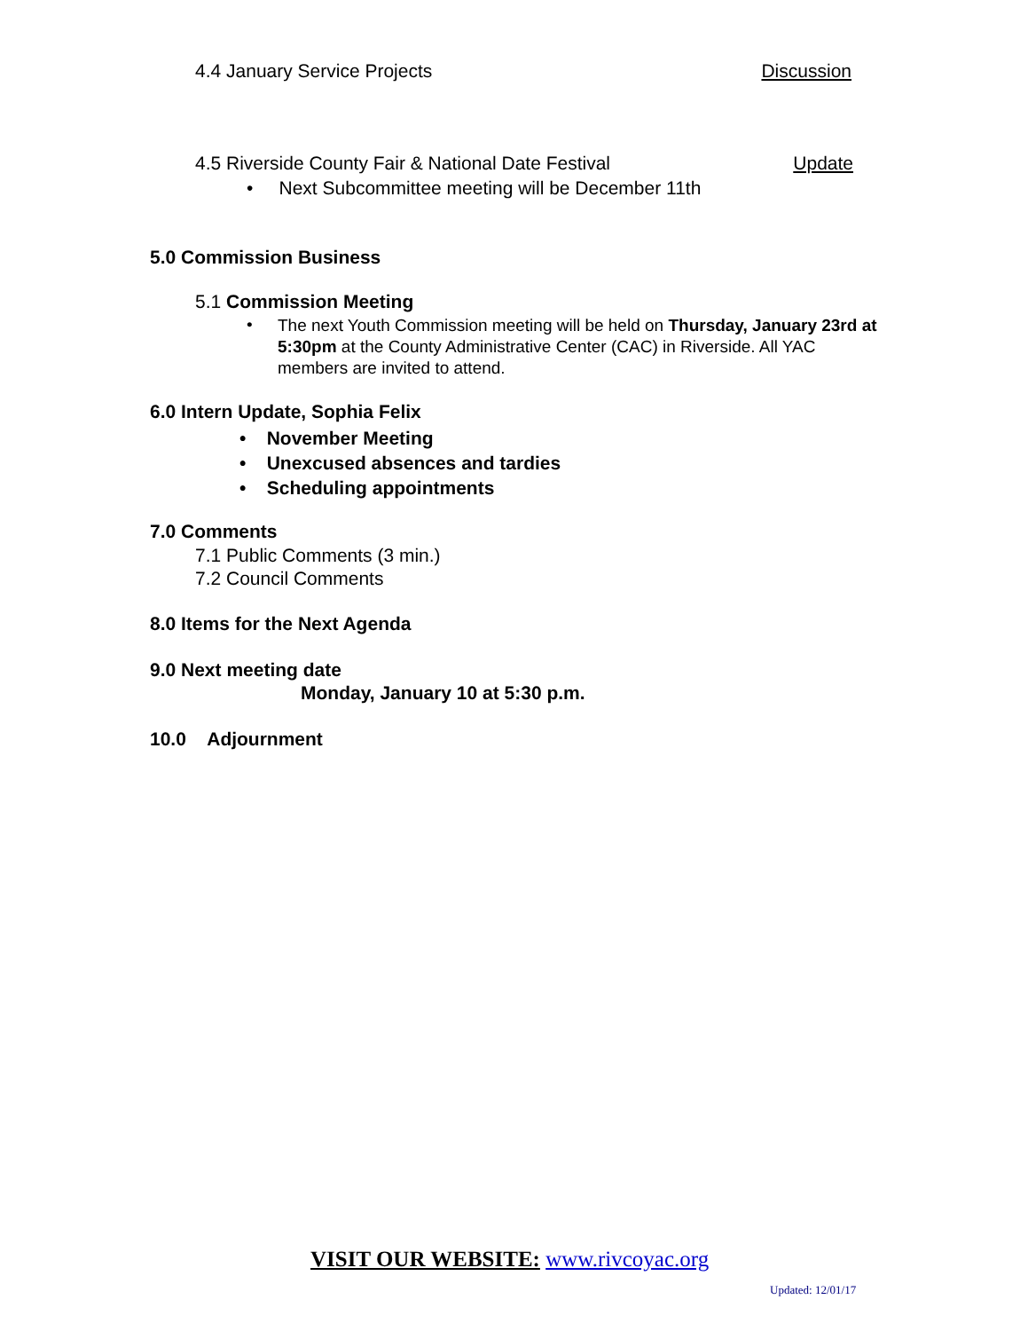4.4 January Service Projects Discussion
4.5 Riverside County Fair & National Date Festival Update
• Next Subcommittee meeting will be December 11th
5.0 Commission Business
5.1 Commission Meeting
•
The next Youth Commission meeting will be held on Thursday, January 23rd at 5:30pm at the County Administrative Center (CAC) in Riverside. All YAC members are invited to attend.
6.0 Intern Update, Sophia Felix
• November Meeting
• Unexcused absences and tardies
• Scheduling appointments
7.0 Comments
7.1 Public Comments (3 min.)
7.2 Council Comments
8.0 Items for the Next Agenda
9.0 Next meeting date
Monday, January 10 at 5:30 p.m.
10.0 Adjournment
VISIT OUR WEBSITE: www.rivcoyac.org
Updated: 12/01/17